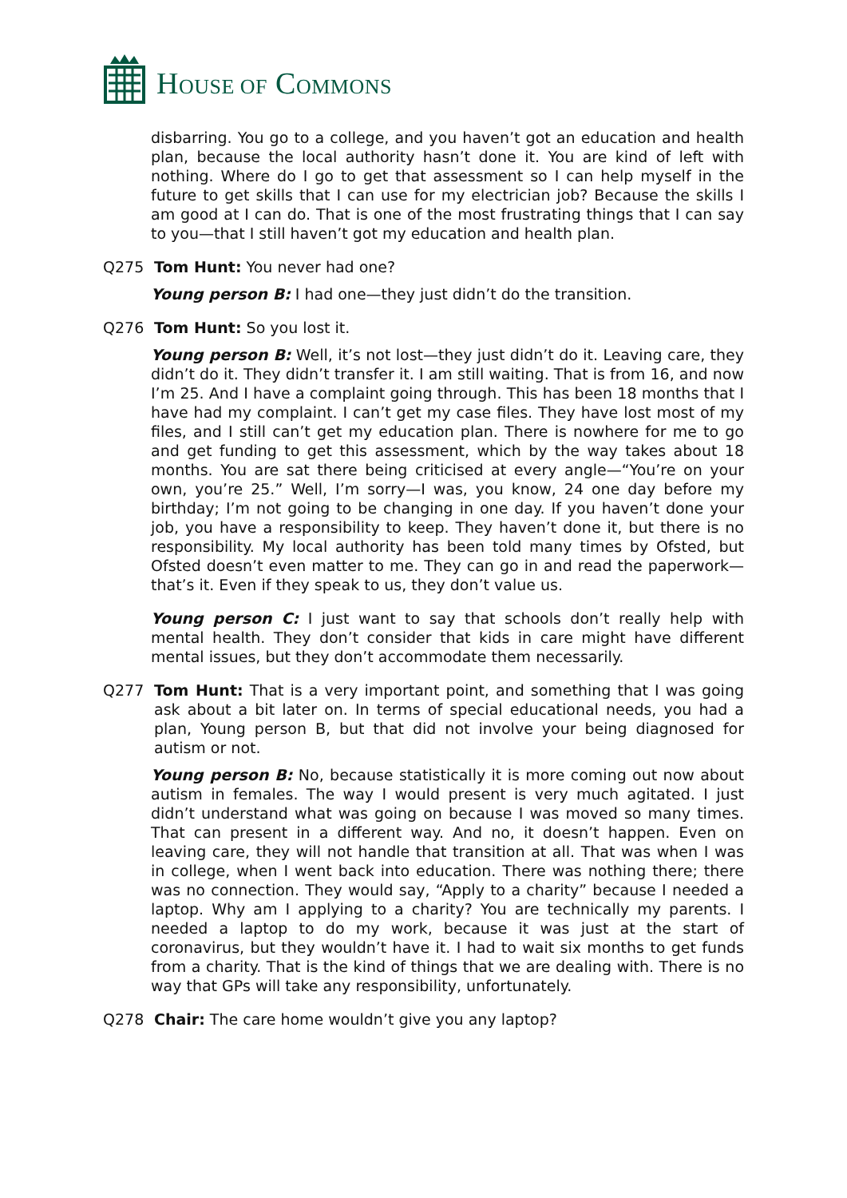HOUSE OF COMMONS
disbarring. You go to a college, and you haven’t got an education and health plan, because the local authority hasn’t done it. You are kind of left with nothing. Where do I go to get that assessment so I can help myself in the future to get skills that I can use for my electrician job? Because the skills I am good at I can do. That is one of the most frustrating things that I can say to you—that I still haven’t got my education and health plan.
Q275 Tom Hunt: You never had one?
Young person B: I had one—they just didn’t do the transition.
Q276 Tom Hunt: So you lost it.
Young person B: Well, it’s not lost—they just didn’t do it. Leaving care, they didn’t do it. They didn’t transfer it. I am still waiting. That is from 16, and now I’m 25. And I have a complaint going through. This has been 18 months that I have had my complaint. I can’t get my case files. They have lost most of my files, and I still can’t get my education plan. There is nowhere for me to go and get funding to get this assessment, which by the way takes about 18 months. You are sat there being criticised at every angle—“You’re on your own, you’re 25.” Well, I’m sorry—I was, you know, 24 one day before my birthday; I’m not going to be changing in one day. If you haven’t done your job, you have a responsibility to keep. They haven’t done it, but there is no responsibility. My local authority has been told many times by Ofsted, but Ofsted doesn’t even matter to me. They can go in and read the paperwork—that’s it. Even if they speak to us, they don’t value us.
Young person C: I just want to say that schools don’t really help with mental health. They don’t consider that kids in care might have different mental issues, but they don’t accommodate them necessarily.
Q277 Tom Hunt: That is a very important point, and something that I was going ask about a bit later on. In terms of special educational needs, you had a plan, Young person B, but that did not involve your being diagnosed for autism or not.
Young person B: No, because statistically it is more coming out now about autism in females. The way I would present is very much agitated. I just didn’t understand what was going on because I was moved so many times. That can present in a different way. And no, it doesn’t happen. Even on leaving care, they will not handle that transition at all. That was when I was in college, when I went back into education. There was nothing there; there was no connection. They would say, “Apply to a charity” because I needed a laptop. Why am I applying to a charity? You are technically my parents. I needed a laptop to do my work, because it was just at the start of coronavirus, but they wouldn’t have it. I had to wait six months to get funds from a charity. That is the kind of things that we are dealing with. There is no way that GPs will take any responsibility, unfortunately.
Q278 Chair: The care home wouldn’t give you any laptop?